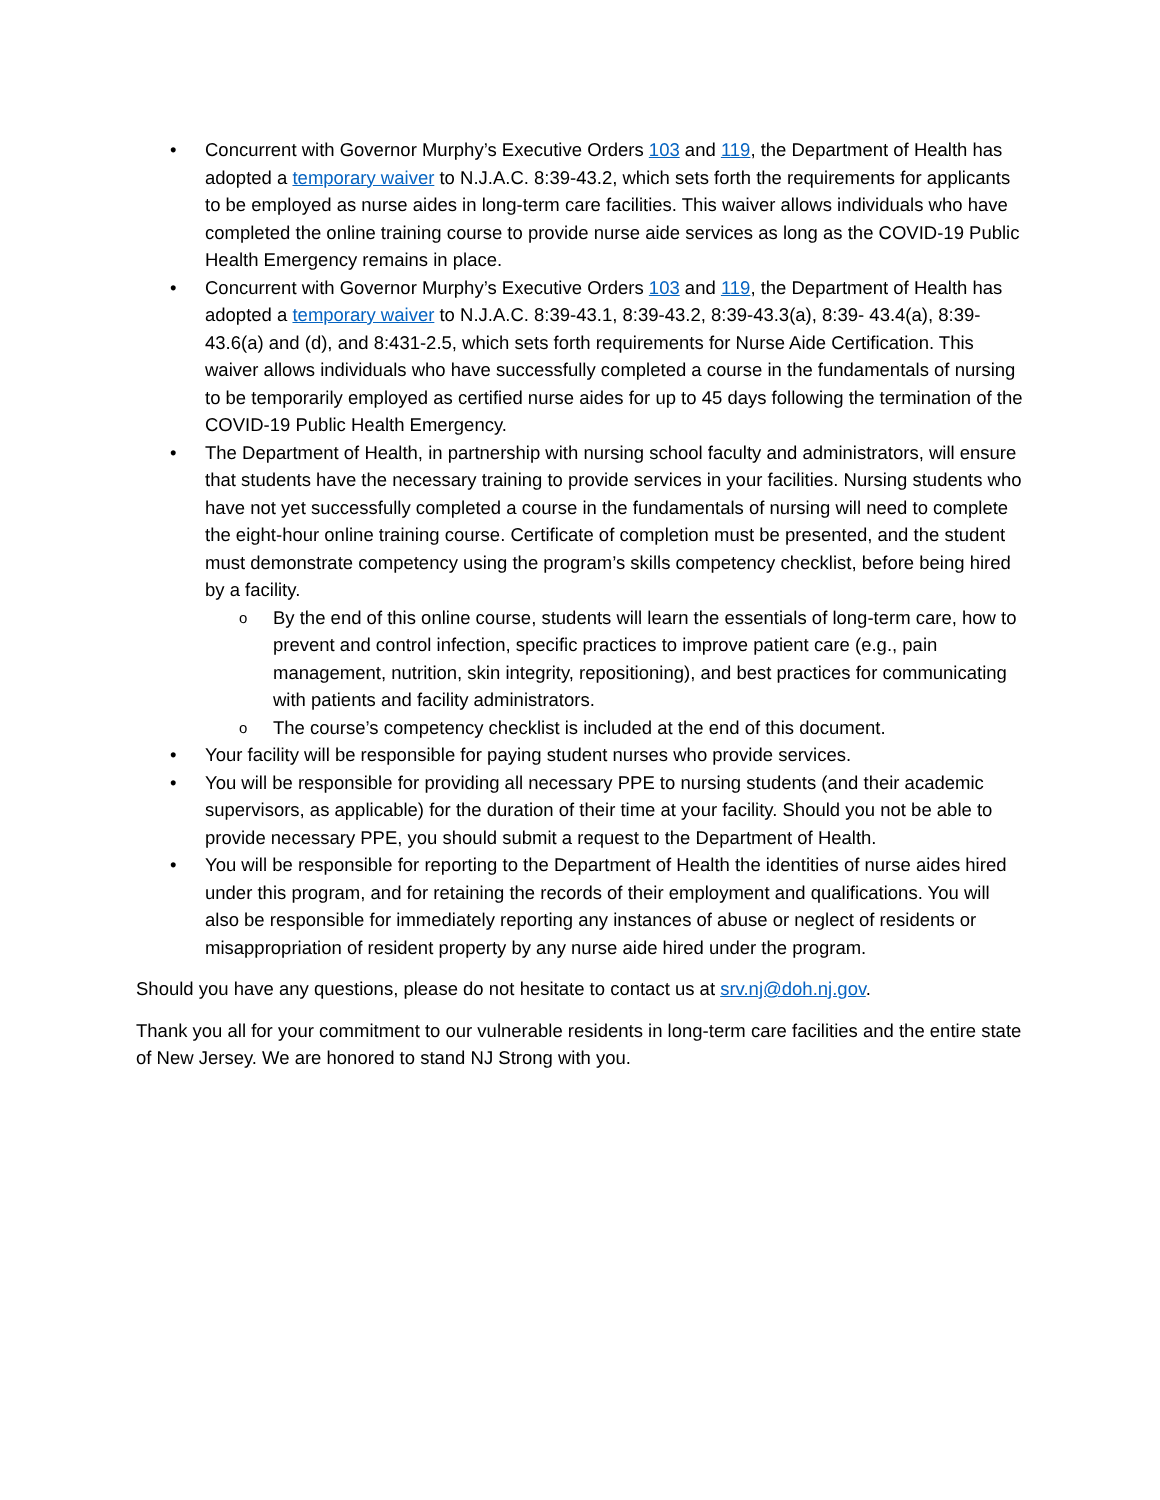• Concurrent with Governor Murphy’s Executive Orders 103 and 119, the Department of Health has adopted a temporary waiver to N.J.A.C. 8:39-43.2, which sets forth the requirements for applicants to be employed as nurse aides in long-term care facilities. This waiver allows individuals who have completed the online training course to provide nurse aide services as long as the COVID-19 Public Health Emergency remains in place.
• Concurrent with Governor Murphy’s Executive Orders 103 and 119, the Department of Health has adopted a temporary waiver to N.J.A.C. 8:39-43.1, 8:39-43.2, 8:39-43.3(a), 8:39- 43.4(a), 8:39-43.6(a) and (d), and 8:431-2.5, which sets forth requirements for Nurse Aide Certification. This waiver allows individuals who have successfully completed a course in the fundamentals of nursing to be temporarily employed as certified nurse aides for up to 45 days following the termination of the COVID-19 Public Health Emergency.
• The Department of Health, in partnership with nursing school faculty and administrators, will ensure that students have the necessary training to provide services in your facilities. Nursing students who have not yet successfully completed a course in the fundamentals of nursing will need to complete the eight-hour online training course. Certificate of completion must be presented, and the student must demonstrate competency using the program’s skills competency checklist, before being hired by a facility.
o By the end of this online course, students will learn the essentials of long-term care, how to prevent and control infection, specific practices to improve patient care (e.g., pain management, nutrition, skin integrity, repositioning), and best practices for communicating with patients and facility administrators.
o The course’s competency checklist is included at the end of this document.
• Your facility will be responsible for paying student nurses who provide services.
• You will be responsible for providing all necessary PPE to nursing students (and their academic supervisors, as applicable) for the duration of their time at your facility. Should you not be able to provide necessary PPE, you should submit a request to the Department of Health.
• You will be responsible for reporting to the Department of Health the identities of nurse aides hired under this program, and for retaining the records of their employment and qualifications. You will also be responsible for immediately reporting any instances of abuse or neglect of residents or misappropriation of resident property by any nurse aide hired under the program.
Should you have any questions, please do not hesitate to contact us at srv.nj@doh.nj.gov.
Thank you all for your commitment to our vulnerable residents in long-term care facilities and the entire state of New Jersey. We are honored to stand NJ Strong with you.